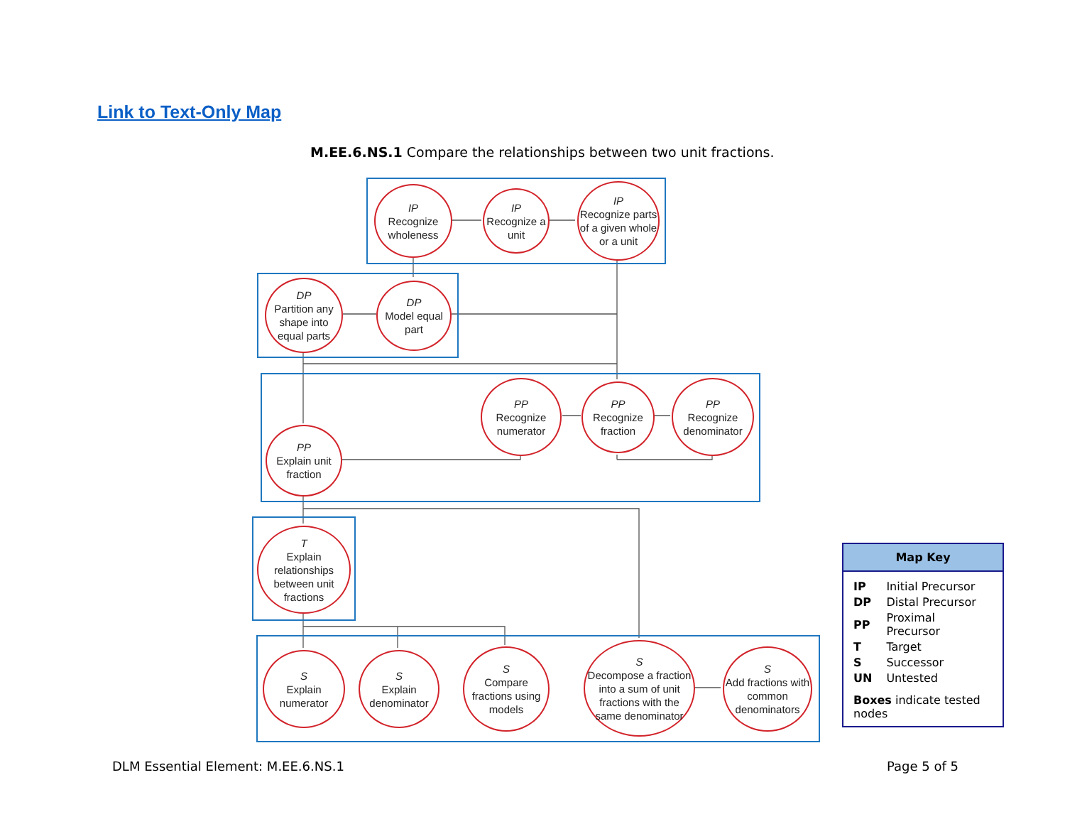Link to Text-Only Map
M.EE.6.NS.1 Compare the relationships between two unit fractions.
IP
Recognize wholeness
IP
Recognize a unit
IP
Recognize parts of a given whole or a unit
DP
Partition any shape into equal parts
DP
Model equal part
PP
Recognize numerator
PP
Recognize fraction
PP
Recognize denominator
PP
Explain unit fraction
T
Explain relationships between unit fractions
S
Explain numerator
S
Explain denominator
S
Compare fractions using models
S
Decompose a fraction into a sum of unit fractions with the same denominator
S
Add fractions with common denominators
Map Key
| IP | Initial Precursor |
| DP | Distal Precursor |
| PP | Proximal Precursor |
| T | Target |
| S | Successor |
| UN | Untested |
Boxes indicate tested nodes
DLM Essential Element: M.EE.6.NS.1
Page 5 of 5